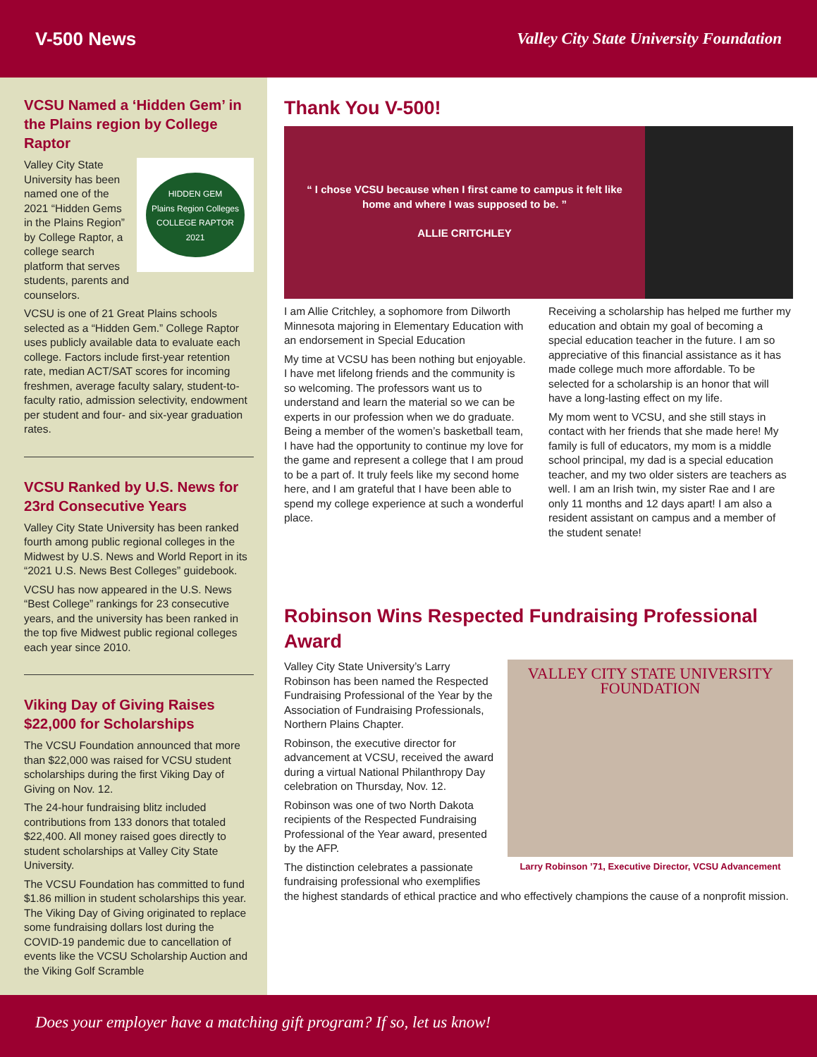V-500 News
Valley City State University Foundation
VCSU Named a ‘Hidden Gem’ in the Plains region by College Raptor
HIDDEN GEM
Plains Region Colleges
COLLEGE RAPTOR
2021
Valley City State University has been named one of the 2021 “Hidden Gems in the Plains Region” by College Raptor, a college search platform that serves students, parents and counselors.
VCSU is one of 21 Great Plains schools selected as a “Hidden Gem.” College Raptor uses publicly available data to evaluate each college. Factors include first-year retention rate, median ACT/SAT scores for incoming freshmen, average faculty salary, student-to-faculty ratio, admission selectivity, endowment per student and four- and six-year graduation rates.
VCSU Ranked by U.S. News for 23rd Consecutive Years
Valley City State University has been ranked fourth among public regional colleges in the Midwest by U.S. News and World Report in its “2021 U.S. News Best Colleges” guidebook.
VCSU has now appeared in the U.S. News “Best College” rankings for 23 consecutive years, and the university has been ranked in the top five Midwest public regional colleges each year since 2010.
Viking Day of Giving Raises $22,000 for Scholarships
The VCSU Foundation announced that more than $22,000 was raised for VCSU student scholarships during the first Viking Day of Giving on Nov. 12.
The 24-hour fundraising blitz included contributions from 133 donors that totaled $22,400. All money raised goes directly to student scholarships at Valley City State University.
The VCSU Foundation has committed to fund $1.86 million in student scholarships this year. The Viking Day of Giving originated to replace some fundraising dollars lost during the COVID-19 pandemic due to cancellation of events like the VCSU Scholarship Auction and the Viking Golf Scramble
Thank You V-500!
“ I chose VCSU because when I first came to campus it felt like home and where I was supposed to be. ”
ALLIE CRITCHLEY
I am Allie Critchley, a sophomore from Dilworth Minnesota majoring in Elementary Education with an endorsement in Special Education
My time at VCSU has been nothing but enjoyable. I have met lifelong friends and the community is so welcoming. The professors want us to understand and learn the material so we can be experts in our profession when we do graduate. Being a member of the women’s basketball team, I have had the opportunity to continue my love for the game and represent a college that I am proud to be a part of. It truly feels like my second home here, and I am grateful that I have been able to spend my college experience at such a wonderful place.
Receiving a scholarship has helped me further my education and obtain my goal of becoming a special education teacher in the future. I am so appreciative of this financial assistance as it has made college much more affordable. To be selected for a scholarship is an honor that will have a long-lasting effect on my life.
My mom went to VCSU, and she still stays in contact with her friends that she made here! My family is full of educators, my mom is a middle school principal, my dad is a special education teacher, and my two older sisters are teachers as well. I am an Irish twin, my sister Rae and I are only 11 months and 12 days apart! I am also a resident assistant on campus and a member of the student senate!
Robinson Wins Respected Fundraising Professional Award
VALLEY CITY STATE UNIVERSITY
FOUNDATION
Larry Robinson ’71, Executive Director, VCSU Advancement
Valley City State University’s Larry Robinson has been named the Respected Fundraising Professional of the Year by the Association of Fundraising Professionals, Northern Plains Chapter.
Robinson, the executive director for advancement at VCSU, received the award during a virtual National Philanthropy Day celebration on Thursday, Nov. 12.
Robinson was one of two North Dakota recipients of the Respected Fundraising Professional of the Year award, presented by the AFP.
The distinction celebrates a passionate fundraising professional who exemplifies the highest standards of ethical practice and who effectively champions the cause of a nonprofit mission.
Does your employer have a matching gift program? If so, let us know!